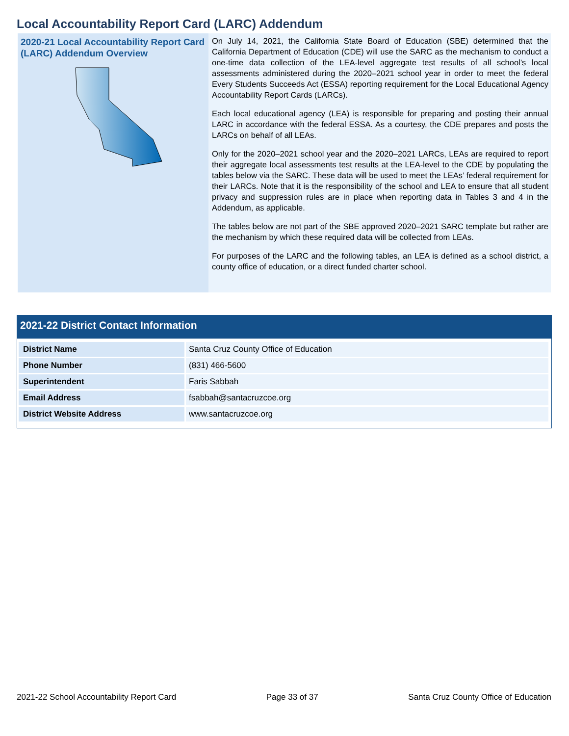Local Accountability Report Card (LARC) Addendum
2020-21 Local Accountability Report Card (LARC) Addendum Overview
On July 14, 2021, the California State Board of Education (SBE) determined that the California Department of Education (CDE) will use the SARC as the mechanism to conduct a one-time data collection of the LEA-level aggregate test results of all school’s local assessments administered during the 2020–2021 school year in order to meet the federal Every Students Succeeds Act (ESSA) reporting requirement for the Local Educational Agency Accountability Report Cards (LARCs).
Each local educational agency (LEA) is responsible for preparing and posting their annual LARC in accordance with the federal ESSA. As a courtesy, the CDE prepares and posts the LARCs on behalf of all LEAs.
Only for the 2020–2021 school year and the 2020–2021 LARCs, LEAs are required to report their aggregate local assessments test results at the LEA-level to the CDE by populating the tables below via the SARC. These data will be used to meet the LEAs’ federal requirement for their LARCs. Note that it is the responsibility of the school and LEA to ensure that all student privacy and suppression rules are in place when reporting data in Tables 3 and 4 in the Addendum, as applicable.
The tables below are not part of the SBE approved 2020–2021 SARC template but rather are the mechanism by which these required data will be collected from LEAs.
For purposes of the LARC and the following tables, an LEA is defined as a school district, a county office of education, or a direct funded charter school.
2021-22 District Contact Information
| District Name | Santa Cruz County Office of Education |
| Phone Number | (831) 466-5600 |
| Superintendent | Faris Sabbah |
| Email Address | fsabbah@santacruzcoe.org |
| District Website Address | www.santacruzcoe.org |
2021-22 School Accountability Report Card Page 33 of 37 Santa Cruz County Office of Education